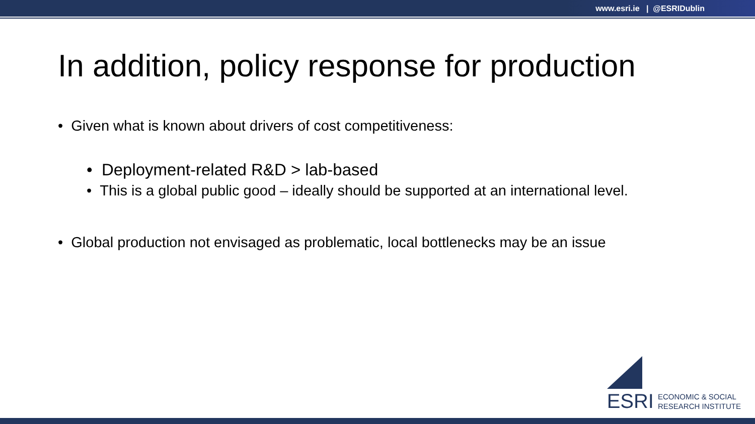www.esri.ie | @ESRIDublin
In addition, policy response for production
• Given what is known about drivers of cost competitiveness:
• Deployment-related R&D > lab-based
• This is a global public good – ideally should be supported at an international level.
• Global production not envisaged as problematic, local bottlenecks may be an issue
ESRI
ECONOMIC & SOCIAL
RESEARCH INSTITUTE